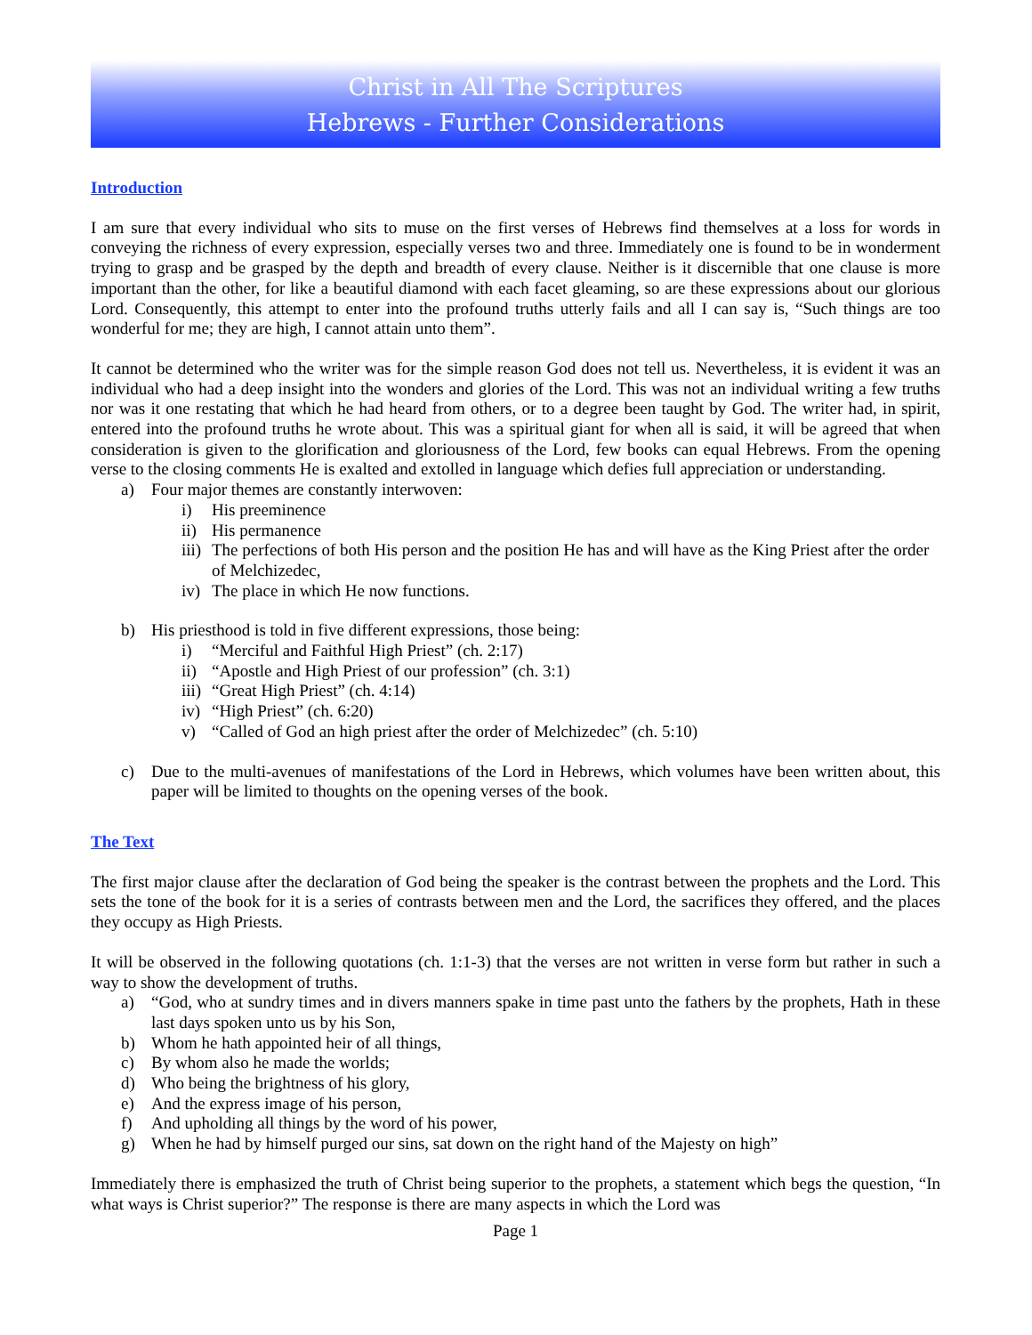Christ in All The Scriptures
Hebrews - Further Considerations
Introduction
I am sure that every individual who sits to muse on the first verses of Hebrews find themselves at a loss for words in conveying the richness of every expression, especially verses two and three. Immediately one is found to be in wonderment trying to grasp and be grasped by the depth and breadth of every clause. Neither is it discernible that one clause is more important than the other, for like a beautiful diamond with each facet gleaming, so are these expressions about our glorious Lord. Consequently, this attempt to enter into the profound truths utterly fails and all I can say is, “Such things are too wonderful for me; they are high, I cannot attain unto them”.
It cannot be determined who the writer was for the simple reason God does not tell us. Nevertheless, it is evident it was an individual who had a deep insight into the wonders and glories of the Lord. This was not an individual writing a few truths nor was it one restating that which he had heard from others, or to a degree been taught by God. The writer had, in spirit, entered into the profound truths he wrote about. This was a spiritual giant for when all is said, it will be agreed that when consideration is given to the glorification and gloriousness of the Lord, few books can equal Hebrews. From the opening verse to the closing comments He is exalted and extolled in language which defies full appreciation or understanding.
a) Four major themes are constantly interwoven:
i) His preeminence
ii) His permanence
iii) The perfections of both His person and the position He has and will have as the King Priest after the order of Melchizedec,
iv) The place in which He now functions.
b) His priesthood is told in five different expressions, those being:
i) “Merciful and Faithful High Priest” (ch. 2:17)
ii) “Apostle and High Priest of our profession” (ch. 3:1)
iii) “Great High Priest” (ch. 4:14)
iv) “High Priest” (ch. 6:20)
v) “Called of God an high priest after the order of Melchizedec” (ch. 5:10)
c) Due to the multi-avenues of manifestations of the Lord in Hebrews, which volumes have been written about, this paper will be limited to thoughts on the opening verses of the book.
The Text
The first major clause after the declaration of God being the speaker is the contrast between the prophets and the Lord. This sets the tone of the book for it is a series of contrasts between men and the Lord, the sacrifices they offered, and the places they occupy as High Priests.
It will be observed in the following quotations (ch. 1:1-3) that the verses are not written in verse form but rather in such a way to show the development of truths.
a) “God, who at sundry times and in divers manners spake in time past unto the fathers by the prophets, Hath in these last days spoken unto us by his Son,
b) Whom he hath appointed heir of all things,
c) By whom also he made the worlds;
d) Who being the brightness of his glory,
e) And the express image of his person,
f) And upholding all things by the word of his power,
g) When he had by himself purged our sins, sat down on the right hand of the Majesty on high”
Immediately there is emphasized the truth of Christ being superior to the prophets, a statement which begs the question, “In what ways is Christ superior?” The response is there are many aspects in which the Lord was
Page 1